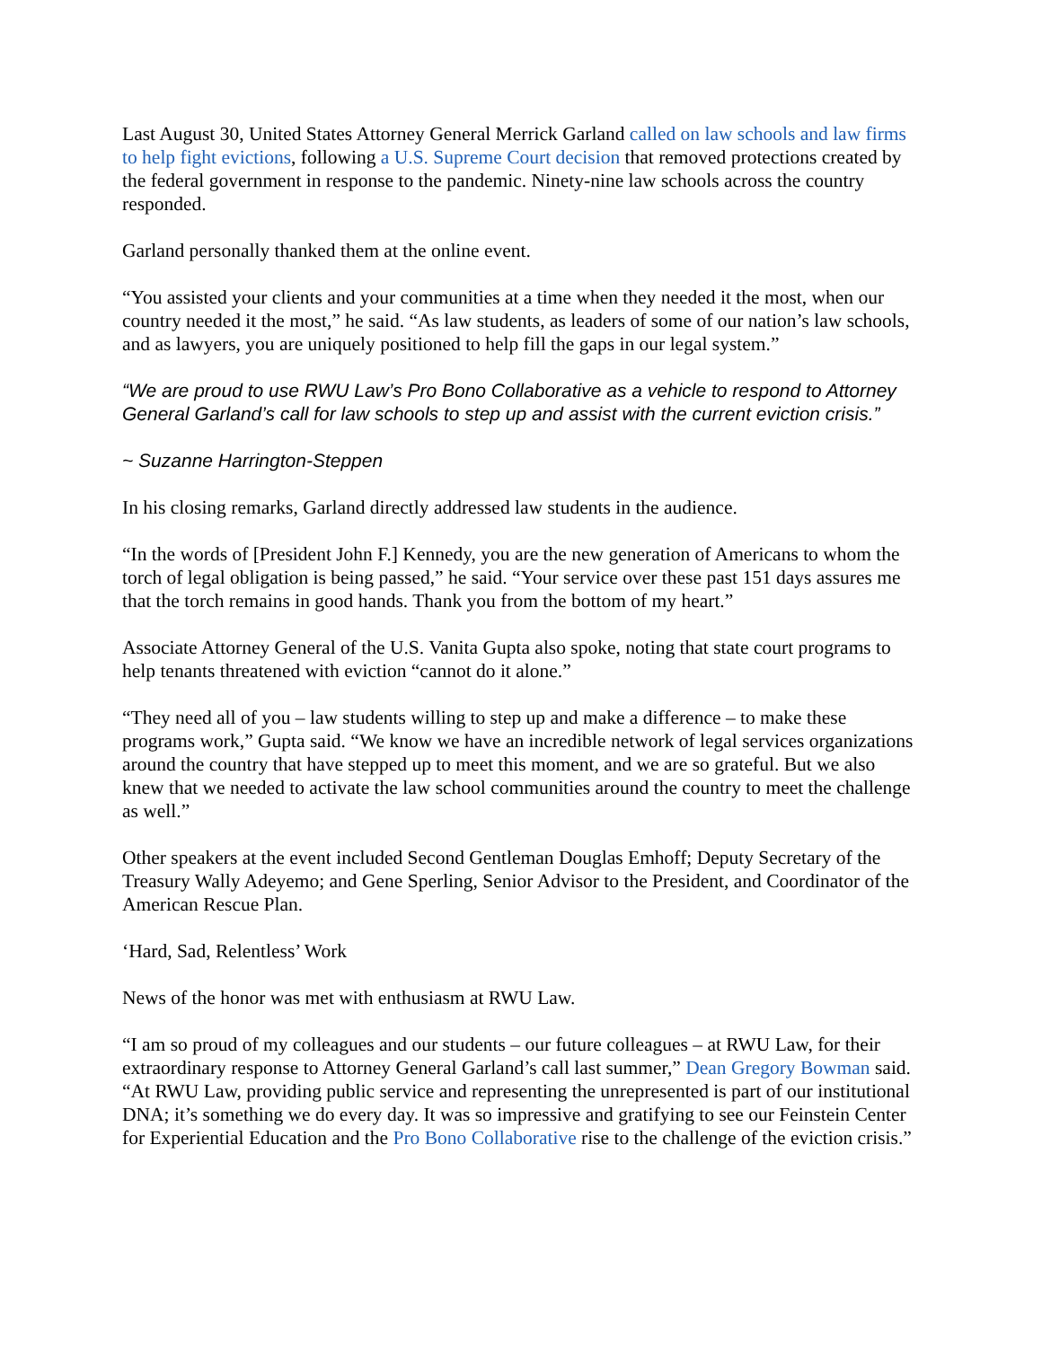Last August 30, United States Attorney General Merrick Garland called on law schools and law firms to help fight evictions, following a U.S. Supreme Court decision that removed protections created by the federal government in response to the pandemic. Ninety-nine law schools across the country responded.
Garland personally thanked them at the online event.
“You assisted your clients and your communities at a time when they needed it the most, when our country needed it the most,” he said. “As law students, as leaders of some of our nation’s law schools, and as lawyers, you are uniquely positioned to help fill the gaps in our legal system.”
“We are proud to use RWU Law’s Pro Bono Collaborative as a vehicle to respond to Attorney General Garland’s call for law schools to step up and assist with the current eviction crisis.”
~ Suzanne Harrington-Steppen
In his closing remarks, Garland directly addressed law students in the audience.
“In the words of [President John F.] Kennedy, you are the new generation of Americans to whom the torch of legal obligation is being passed,” he said. “Your service over these past 151 days assures me that the torch remains in good hands. Thank you from the bottom of my heart.”
Associate Attorney General of the U.S. Vanita Gupta also spoke, noting that state court programs to help tenants threatened with eviction “cannot do it alone.”
“They need all of you – law students willing to step up and make a difference – to make these programs work,” Gupta said. “We know we have an incredible network of legal services organizations around the country that have stepped up to meet this moment, and we are so grateful. But we also knew that we needed to activate the law school communities around the country to meet the challenge as well.”
Other speakers at the event included Second Gentleman Douglas Emhoff; Deputy Secretary of the Treasury Wally Adeyemo; and Gene Sperling, Senior Advisor to the President, and Coordinator of the American Rescue Plan.
‘Hard, Sad, Relentless’ Work
News of the honor was met with enthusiasm at RWU Law.
“I am so proud of my colleagues and our students – our future colleagues – at RWU Law, for their extraordinary response to Attorney General Garland’s call last summer,” Dean Gregory Bowman said. “At RWU Law, providing public service and representing the unrepresented is part of our institutional DNA; it’s something we do every day. It was so impressive and gratifying to see our Feinstein Center for Experiential Education and the Pro Bono Collaborative rise to the challenge of the eviction crisis.”